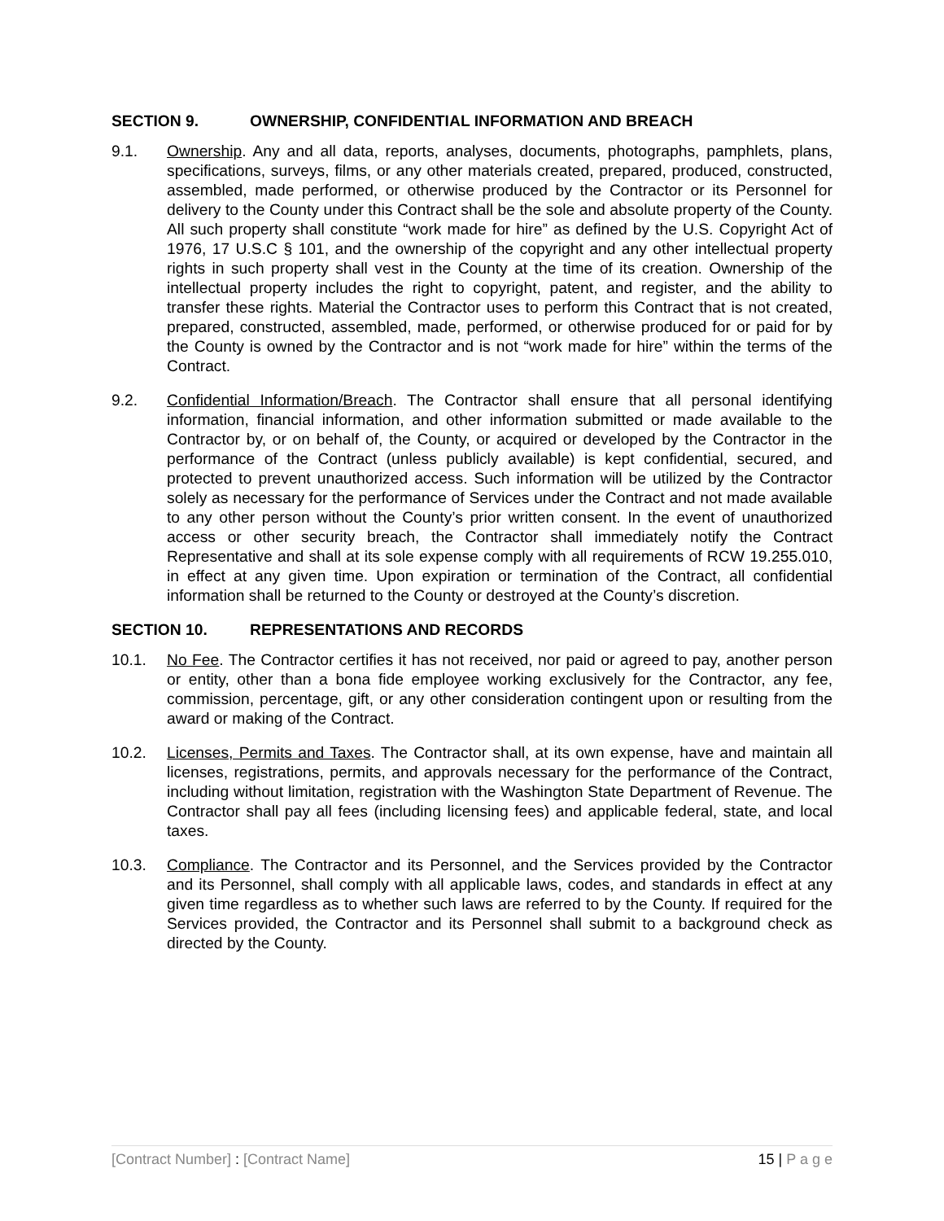SECTION 9. OWNERSHIP, CONFIDENTIAL INFORMATION AND BREACH
9.1. Ownership. Any and all data, reports, analyses, documents, photographs, pamphlets, plans, specifications, surveys, films, or any other materials created, prepared, produced, constructed, assembled, made performed, or otherwise produced by the Contractor or its Personnel for delivery to the County under this Contract shall be the sole and absolute property of the County. All such property shall constitute “work made for hire” as defined by the U.S. Copyright Act of 1976, 17 U.S.C § 101, and the ownership of the copyright and any other intellectual property rights in such property shall vest in the County at the time of its creation. Ownership of the intellectual property includes the right to copyright, patent, and register, and the ability to transfer these rights. Material the Contractor uses to perform this Contract that is not created, prepared, constructed, assembled, made, performed, or otherwise produced for or paid for by the County is owned by the Contractor and is not “work made for hire” within the terms of the Contract.
9.2. Confidential Information/Breach. The Contractor shall ensure that all personal identifying information, financial information, and other information submitted or made available to the Contractor by, or on behalf of, the County, or acquired or developed by the Contractor in the performance of the Contract (unless publicly available) is kept confidential, secured, and protected to prevent unauthorized access. Such information will be utilized by the Contractor solely as necessary for the performance of Services under the Contract and not made available to any other person without the County’s prior written consent. In the event of unauthorized access or other security breach, the Contractor shall immediately notify the Contract Representative and shall at its sole expense comply with all requirements of RCW 19.255.010, in effect at any given time. Upon expiration or termination of the Contract, all confidential information shall be returned to the County or destroyed at the County’s discretion.
SECTION 10. REPRESENTATIONS AND RECORDS
10.1. No Fee. The Contractor certifies it has not received, nor paid or agreed to pay, another person or entity, other than a bona fide employee working exclusively for the Contractor, any fee, commission, percentage, gift, or any other consideration contingent upon or resulting from the award or making of the Contract.
10.2. Licenses, Permits and Taxes. The Contractor shall, at its own expense, have and maintain all licenses, registrations, permits, and approvals necessary for the performance of the Contract, including without limitation, registration with the Washington State Department of Revenue. The Contractor shall pay all fees (including licensing fees) and applicable federal, state, and local taxes.
10.3. Compliance. The Contractor and its Personnel, and the Services provided by the Contractor and its Personnel, shall comply with all applicable laws, codes, and standards in effect at any given time regardless as to whether such laws are referred to by the County. If required for the Services provided, the Contractor and its Personnel shall submit to a background check as directed by the County.
[Contract Number] : [Contract Name] 15 | P a g e